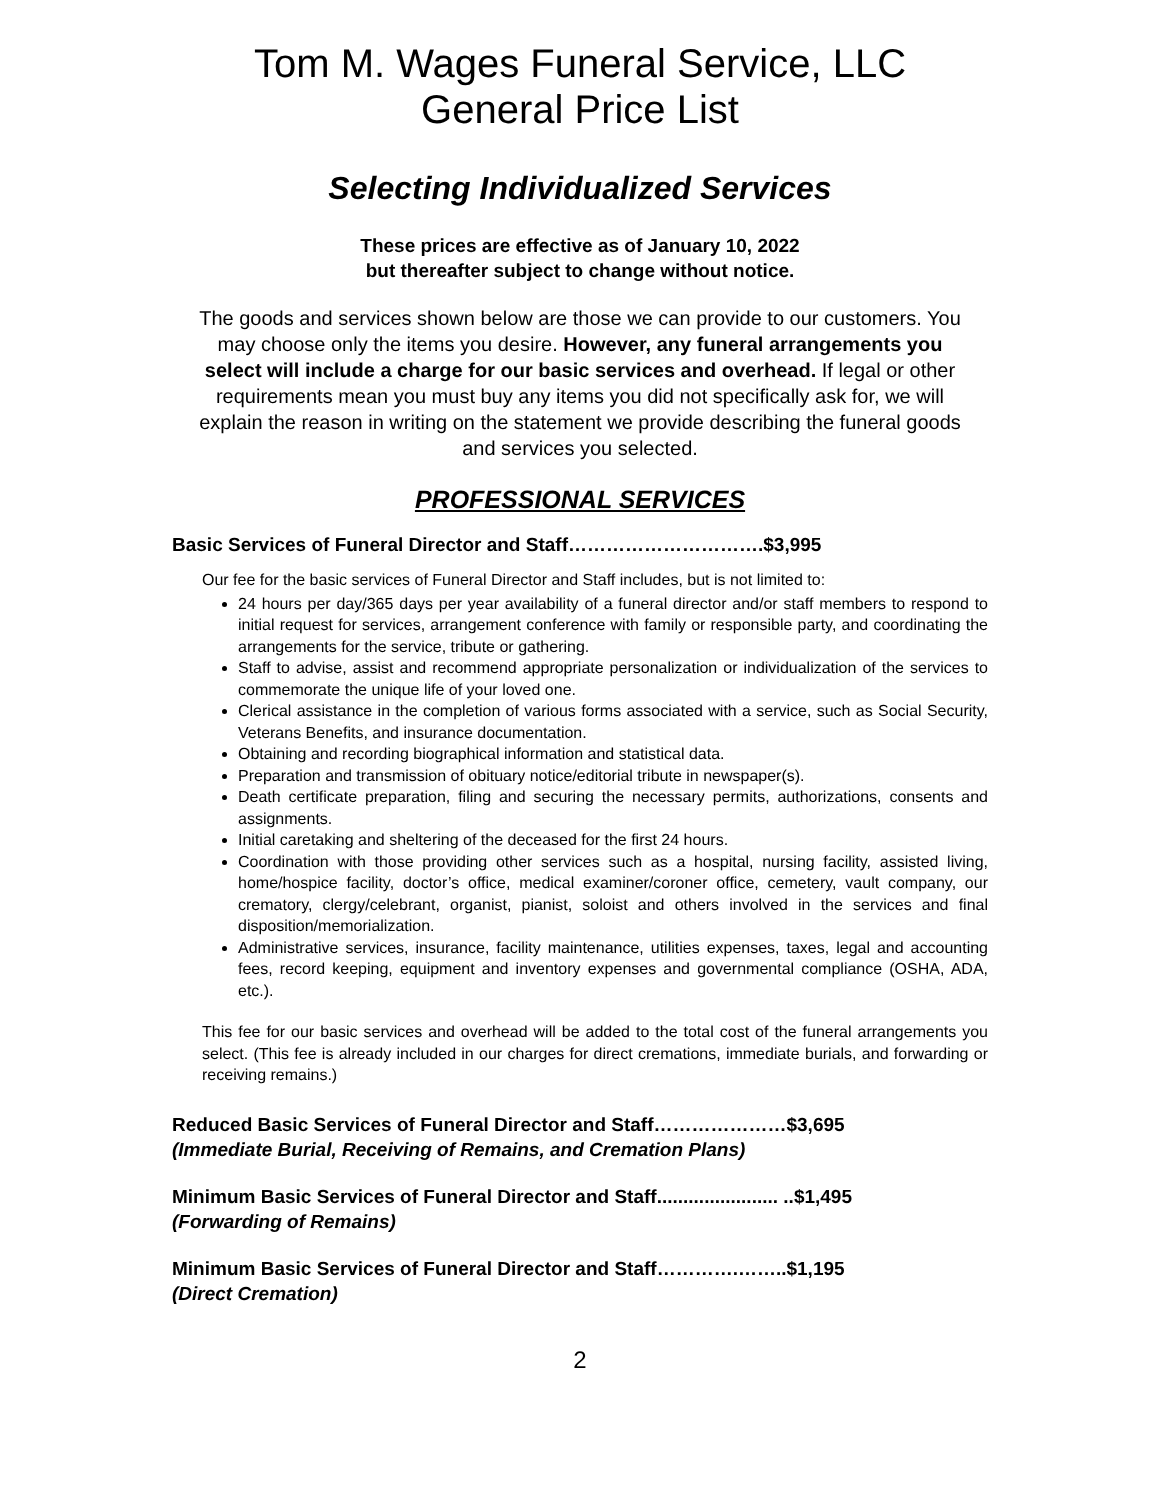Tom M. Wages Funeral Service, LLC
General Price List
Selecting Individualized Services
These prices are effective as of January 10, 2022
but thereafter subject to change without notice.
The goods and services shown below are those we can provide to our customers. You may choose only the items you desire. However, any funeral arrangements you select will include a charge for our basic services and overhead. If legal or other requirements mean you must buy any items you did not specifically ask for, we will explain the reason in writing on the statement we provide describing the funeral goods and services you selected.
PROFESSIONAL SERVICES
Basic Services of Funeral Director and Staff………………………….$3,995
Our fee for the basic services of Funeral Director and Staff includes, but is not limited to:
24 hours per day/365 days per year availability of a funeral director and/or staff members to respond to initial request for services, arrangement conference with family or responsible party, and coordinating the arrangements for the service, tribute or gathering.
Staff to advise, assist and recommend appropriate personalization or individualization of the services to commemorate the unique life of your loved one.
Clerical assistance in the completion of various forms associated with a service, such as Social Security, Veterans Benefits, and insurance documentation.
Obtaining and recording biographical information and statistical data.
Preparation and transmission of obituary notice/editorial tribute in newspaper(s).
Death certificate preparation, filing and securing the necessary permits, authorizations, consents and assignments.
Initial caretaking and sheltering of the deceased for the first 24 hours.
Coordination with those providing other services such as a hospital, nursing facility, assisted living, home/hospice facility, doctor’s office, medical examiner/coroner office, cemetery, vault company, our crematory, clergy/celebrant, organist, pianist, soloist and others involved in the services and final disposition/memorialization.
Administrative services, insurance, facility maintenance, utilities expenses, taxes, legal and accounting fees, record keeping, equipment and inventory expenses and governmental compliance (OSHA, ADA, etc.).
This fee for our basic services and overhead will be added to the total cost of the funeral arrangements you select. (This fee is already included in our charges for direct cremations, immediate burials, and forwarding or receiving remains.)
Reduced Basic Services of Funeral Director and Staff…………………$3,695
(Immediate Burial, Receiving of Remains, and Cremation Plans)
Minimum Basic Services of Funeral Director and Staff....................... ..$1,495
(Forwarding of Remains)
Minimum Basic Services of Funeral Director and Staff………….……..$1,195
(Direct Cremation)
2